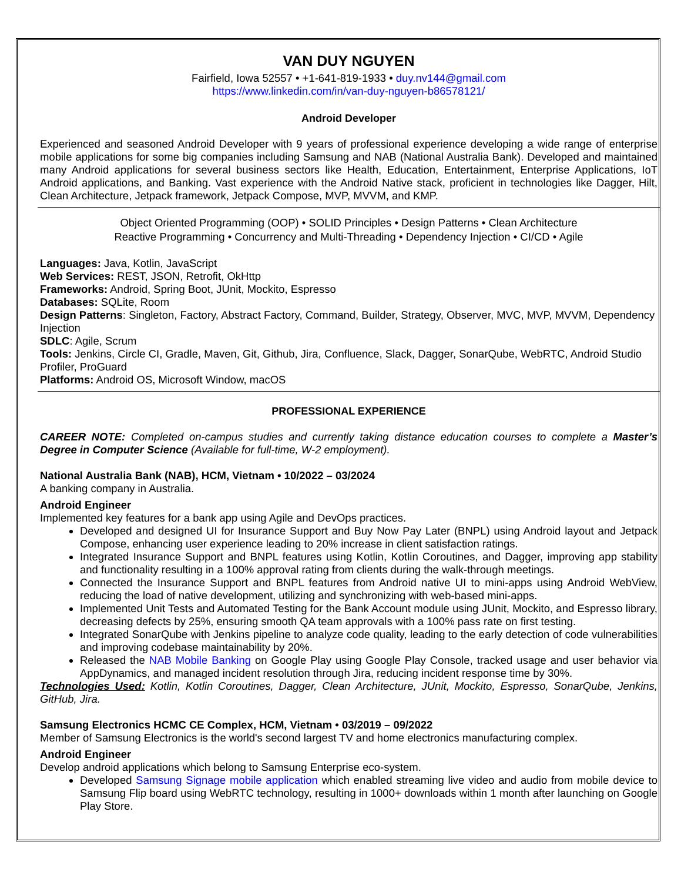VAN DUY NGUYEN
Fairfield, Iowa 52557 • +1-641-819-1933 • duy.nv144@gmail.com
https://www.linkedin.com/in/van-duy-nguyen-b86578121/
Android Developer
Experienced and seasoned Android Developer with 9 years of professional experience developing a wide range of enterprise mobile applications for some big companies including Samsung and NAB (National Australia Bank). Developed and maintained many Android applications for several business sectors like Health, Education, Entertainment, Enterprise Applications, IoT Android applications, and Banking. Vast experience with the Android Native stack, proficient in technologies like Dagger, Hilt, Clean Architecture, Jetpack framework, Jetpack Compose, MVP, MVVM, and KMP.
Object Oriented Programming (OOP) • SOLID Principles • Design Patterns • Clean Architecture
Reactive Programming • Concurrency and Multi-Threading • Dependency Injection • CI/CD • Agile
Languages: Java, Kotlin, JavaScript
Web Services: REST, JSON, Retrofit, OkHttp
Frameworks: Android, Spring Boot, JUnit, Mockito, Espresso
Databases: SQLite, Room
Design Patterns: Singleton, Factory, Abstract Factory, Command, Builder, Strategy, Observer, MVC, MVP, MVVM, Dependency Injection
SDLC: Agile, Scrum
Tools: Jenkins, Circle CI, Gradle, Maven, Git, Github, Jira, Confluence, Slack, Dagger, SonarQube, WebRTC, Android Studio Profiler, ProGuard
Platforms: Android OS, Microsoft Window, macOS
PROFESSIONAL EXPERIENCE
CAREER NOTE: Completed on-campus studies and currently taking distance education courses to complete a Master’s Degree in Computer Science (Available for full-time, W-2 employment).
National Australia Bank (NAB), HCM, Vietnam • 10/2022 – 03/2024
A banking company in Australia.
Android Engineer
Implemented key features for a bank app using Agile and DevOps practices.
Developed and designed UI for Insurance Support and Buy Now Pay Later (BNPL) using Android layout and Jetpack Compose, enhancing user experience leading to 20% increase in client satisfaction ratings.
Integrated Insurance Support and BNPL features using Kotlin, Kotlin Coroutines, and Dagger, improving app stability and functionality resulting in a 100% approval rating from clients during the walk-through meetings.
Connected the Insurance Support and BNPL features from Android native UI to mini-apps using Android WebView, reducing the load of native development, utilizing and synchronizing with web-based mini-apps.
Implemented Unit Tests and Automated Testing for the Bank Account module using JUnit, Mockito, and Espresso library, decreasing defects by 25%, ensuring smooth QA team approvals with a 100% pass rate on first testing.
Integrated SonarQube with Jenkins pipeline to analyze code quality, leading to the early detection of code vulnerabilities and improving codebase maintainability by 20%.
Released the NAB Mobile Banking on Google Play using Google Play Console, tracked usage and user behavior via AppDynamics, and managed incident resolution through Jira, reducing incident response time by 30%.
Technologies Used: Kotlin, Kotlin Coroutines, Dagger, Clean Architecture, JUnit, Mockito, Espresso, SonarQube, Jenkins, GitHub, Jira.
Samsung Electronics HCMC CE Complex, HCM, Vietnam • 03/2019 – 09/2022
Member of Samsung Electronics is the world's second largest TV and home electronics manufacturing complex.
Android Engineer
Develop android applications which belong to Samsung Enterprise eco-system.
Developed Samsung Signage mobile application which enabled streaming live video and audio from mobile device to Samsung Flip board using WebRTC technology, resulting in 1000+ downloads within 1 month after launching on Google Play Store.